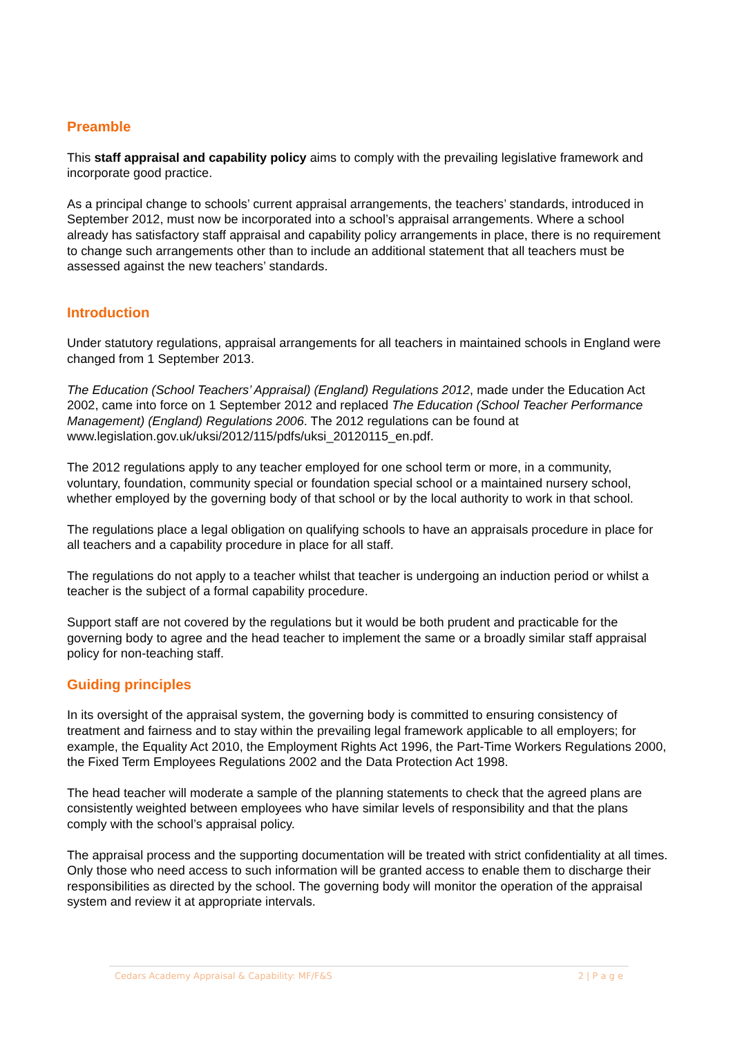Preamble
This staff appraisal and capability policy aims to comply with the prevailing legislative framework and incorporate good practice.
As a principal change to schools’ current appraisal arrangements, the teachers’ standards, introduced in September 2012, must now be incorporated into a school’s appraisal arrangements. Where a school already has satisfactory staff appraisal and capability policy arrangements in place, there is no requirement to change such arrangements other than to include an additional statement that all teachers must be assessed against the new teachers’ standards.
Introduction
Under statutory regulations, appraisal arrangements for all teachers in maintained schools in England were changed from 1 September 2013.
The Education (School Teachers’ Appraisal) (England) Regulations 2012, made under the Education Act 2002, came into force on 1 September 2012 and replaced The Education (School Teacher Performance Management) (England) Regulations 2006. The 2012 regulations can be found at www.legislation.gov.uk/uksi/2012/115/pdfs/uksi_20120115_en.pdf.
The 2012 regulations apply to any teacher employed for one school term or more, in a community, voluntary, foundation, community special or foundation special school or a maintained nursery school, whether employed by the governing body of that school or by the local authority to work in that school.
The regulations place a legal obligation on qualifying schools to have an appraisals procedure in place for all teachers and a capability procedure in place for all staff.
The regulations do not apply to a teacher whilst that teacher is undergoing an induction period or whilst a teacher is the subject of a formal capability procedure.
Support staff are not covered by the regulations but it would be both prudent and practicable for the governing body to agree and the head teacher to implement the same or a broadly similar staff appraisal policy for non-teaching staff.
Guiding principles
In its oversight of the appraisal system, the governing body is committed to ensuring consistency of treatment and fairness and to stay within the prevailing legal framework applicable to all employers; for example, the Equality Act 2010, the Employment Rights Act 1996, the Part-Time Workers Regulations 2000, the Fixed Term Employees Regulations 2002 and the Data Protection Act 1998.
The head teacher will moderate a sample of the planning statements to check that the agreed plans are consistently weighted between employees who have similar levels of responsibility and that the plans comply with the school’s appraisal policy.
The appraisal process and the supporting documentation will be treated with strict confidentiality at all times. Only those who need access to such information will be granted access to enable them to discharge their responsibilities as directed by the school. The governing body will monitor the operation of the appraisal system and review it at appropriate intervals.
Cedars Academy Appraisal & Capability: MF/F&S 2 | P a g e